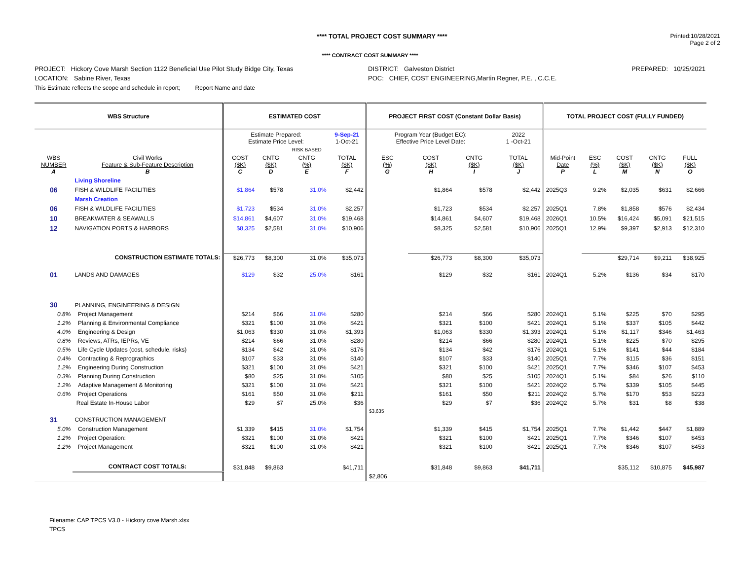**** TOTAL PROJECT COST SUMMARY ****
Printed:10/28/2021
Page 2 of 2
**** CONTRACT COST SUMMARY ****
PROJECT: Hickory Cove Marsh Section 1122 Beneficial Use Pilot Study Bidge City, Texas
LOCATION: Sabine River, Texas
This Estimate reflects the scope and schedule in report; Report Name and date
DISTRICT: Galveston District
POC: CHIEF, COST ENGINEERING,Martin Regner, P.E. , C.C.E.
PREPARED: 10/25/2021
| WBS Structure | | ESTIMATED COST | | | | PROJECT FIRST COST (Constant Dollar Basis) | | | | TOTAL PROJECT COST (FULLY FUNDED) | | | | |
| --- | --- | --- | --- | --- | --- | --- | --- | --- | --- | --- | --- | --- | --- | --- |
| | | Estimate Prepared: Estimate Price Level: | | | 9-Sep-21 1-Oct-21 | Program Year (Budget EC): Effective Price Level Date: | | | 2022 1 -Oct-21 | | | | | |
| | | | | RISK BASED | | | | | | | | | | |
| WBS NUMBER A | Civil Works Feature & Sub-Feature Description B | COST ($K) C | CNTG ($K) D | CNTG (%) E | TOTAL ($K) F | ESC (%) G | COST ($K) H | CNTG ($K) I | TOTAL ($K) J | Mid-Point Date P | ESC (%) L | COST ($K) M | CNTG ($K) N | FULL ($K) O |
| | Living Shoreline | | | | | | | | | | | | | |
| 06 | FISH & WILDLIFE FACILITIES | $1,864 | $578 | 31.0% | $2,442 | | $1,864 | $578 | $2,442 | 2025Q3 | 9.2% | $2,035 | $631 | $2,666 |
| | Marsh Creation | | | | | | | | | | | | | |
| 06 | FISH & WILDLIFE FACILITIES | $1,723 | $534 | 31.0% | $2,257 | | $1,723 | $534 | $2,257 | 2025Q1 | 7.8% | $1,858 | $576 | $2,434 |
| 10 | BREAKWATER & SEAWALLS | $14,861 | $4,607 | 31.0% | $19,468 | | $14,861 | $4,607 | $19,468 | 2026Q1 | 10.5% | $16,424 | $5,091 | $21,515 |
| 12 | NAVIGATION PORTS & HARBORS | $8,325 | $2,581 | 31.0% | $10,906 | | $8,325 | $2,581 | $10,906 | 2025Q1 | 12.9% | $9,397 | $2,913 | $12,310 |
| | CONSTRUCTION ESTIMATE TOTALS: | $26,773 | $8,300 | 31.0% | $35,073 | | $26,773 | $8,300 | $35,073 | | | $29,714 | $9,211 | $38,925 |
| 01 | LANDS AND DAMAGES | $129 | $32 | 25.0% | $161 | | $129 | $32 | $161 | 2024Q1 | 5.2% | $136 | $34 | $170 |
| 30 | PLANNING, ENGINEERING & DESIGN | | | | | | | | | | | | | |
| 0.8% | Project Management | $214 | $66 | 31.0% | $280 | | $214 | $66 | $280 | 2024Q1 | 5.1% | $225 | $70 | $295 |
| 1.2% | Planning & Environmental Compliance | $321 | $100 | 31.0% | $421 | | $321 | $100 | $421 | 2024Q1 | 5.1% | $337 | $105 | $442 |
| 4.0% | Engineering & Design | $1,063 | $330 | 31.0% | $1,393 | | $1,063 | $330 | $1,393 | 2024Q1 | 5.1% | $1,117 | $346 | $1,463 |
| 0.8% | Reviews, ATRs, IEPRs, VE | $214 | $66 | 31.0% | $280 | | $214 | $66 | $280 | 2024Q1 | 5.1% | $225 | $70 | $295 |
| 0.5% | Life Cycle Updates (cost, schedule, risks) | $134 | $42 | 31.0% | $176 | | $134 | $42 | $176 | 2024Q1 | 5.1% | $141 | $44 | $184 |
| 0.4% | Contracting & Reprographics | $107 | $33 | 31.0% | $140 | | $107 | $33 | $140 | 2025Q1 | 7.7% | $115 | $36 | $151 |
| 1.2% | Engineering During Construction | $321 | $100 | 31.0% | $421 | | $321 | $100 | $421 | 2025Q1 | 7.7% | $346 | $107 | $453 |
| 0.3% | Planning During Construction | $80 | $25 | 31.0% | $105 | | $80 | $25 | $105 | 2024Q1 | 5.1% | $84 | $26 | $110 |
| 1.2% | Adaptive Management & Monitoring | $321 | $100 | 31.0% | $421 | | $321 | $100 | $421 | 2024Q2 | 5.7% | $339 | $105 | $445 |
| 0.6% | Project Operations | $161 | $50 | 31.0% | $211 | | $161 | $50 | $211 | 2024Q2 | 5.7% | $170 | $53 | $223 |
| | Real Estate In-House Labor | $29 | $7 | 25.0% | $36 | | $29 | $7 | $36 | 2024Q2 | 5.7% | $31 | $8 | $38 |
| | | | | | | $3,635 | | | | | | | | |
| 31 | CONSTRUCTION MANAGEMENT | | | | | | | | | | | | | |
| 5.0% | Construction Management | $1,339 | $415 | 31.0% | $1,754 | | $1,339 | $415 | $1,754 | 2025Q1 | 7.7% | $1,442 | $447 | $1,889 |
| 1.2% | Project Operation: | $321 | $100 | 31.0% | $421 | | $321 | $100 | $421 | 2025Q1 | 7.7% | $346 | $107 | $453 |
| 1.2% | Project Management | $321 | $100 | 31.0% | $421 | | $321 | $100 | $421 | 2025Q1 | 7.7% | $346 | $107 | $453 |
| | CONTRACT COST TOTALS: | $31,848 | $9,863 | | $41,711 | | $31,848 | $9,863 | $41,711 | | | $35,112 | $10,875 | $45,987 |
| | | | | | | $2,806 | | | | | | | | |
Filename: CAP TPCS V3.0 - Hickory cove Marsh.xlsx
TPCS